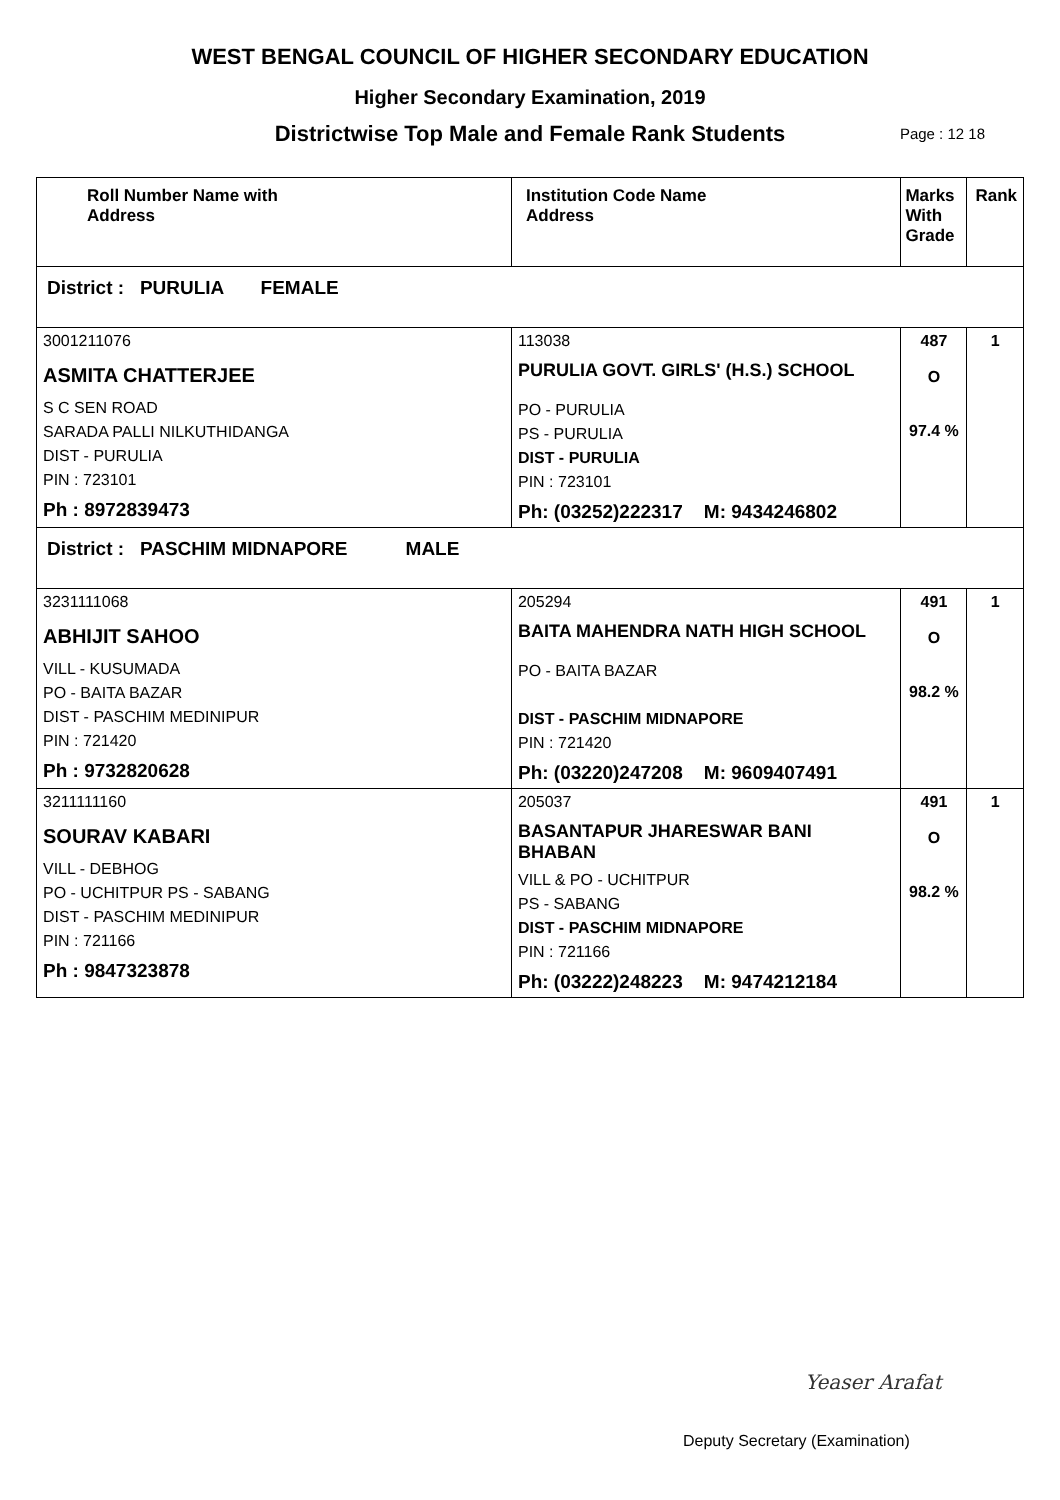WEST BENGAL COUNCIL OF HIGHER SECONDARY EDUCATION
Higher Secondary Examination, 2019
Districtwise Top Male and Female Rank Students Page : 12 18
| Roll Number Name with Address | Institution Code Name Address | Marks With Grade | Rank |
| --- | --- | --- | --- |
| District : PURULIA FEMALE | | | |
| 3001211076 ASMITA CHATTERJEE S C SEN ROAD SARADA PALLI NILKUTHIDANGA DIST - PURULIA PIN : 723101 Ph : 8972839473 | 113038 PURULIA GOVT. GIRLS' (H.S.) SCHOOL PO - PURULIA PS - PURULIA DIST - PURULIA PIN : 723101 Ph: (03252)222317 M: 9434246802 | 487 O 97.4 % | 1 |
| District : PASCHIM MIDNAPORE MALE | | | |
| 3231111068 ABHIJIT SAHOO VILL - KUSUMADA PO - BAITA BAZAR DIST - PASCHIM MEDINIPUR PIN : 721420 Ph : 9732820628 | 205294 BAITA MAHENDRA NATH HIGH SCHOOL PO - BAITA BAZAR DIST - PASCHIM MIDNAPORE PIN : 721420 Ph: (03220)247208 M: 9609407491 | 491 O 98.2 % | 1 |
| 3211111160 SOURAV KABARI VILL - DEBHOG PO - UCHITPUR PS - SABANG DIST - PASCHIM MEDINIPUR PIN : 721166 Ph : 9847323878 | 205037 BASANTAPUR JHARESWAR BANI BHABAN VILL & PO - UCHITPUR PS - SABANG DIST - PASCHIM MIDNAPORE PIN : 721166 Ph: (03222)248223 M: 9474212184 | 491 O 98.2 % | 1 |
Yeaser Arafat
Deputy Secretary (Examination)